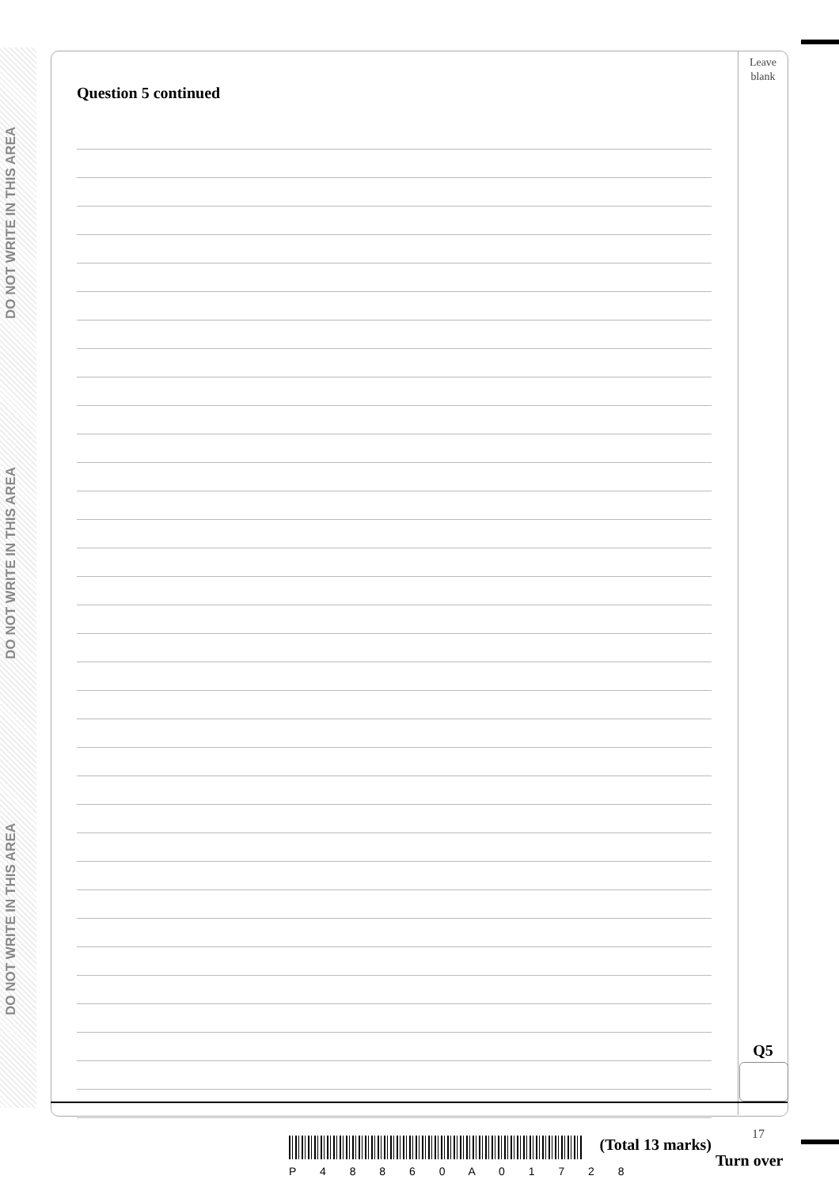DO NOT WRITE IN THIS AREA
DO NOT WRITE IN THIS AREA
DO NOT WRITE IN THIS AREA
Leave
blank
Question 5 continued
(Total 13 marks)
Q5
P 4 8 8 6 0 A 0 1 7 2 8
17
Turn over